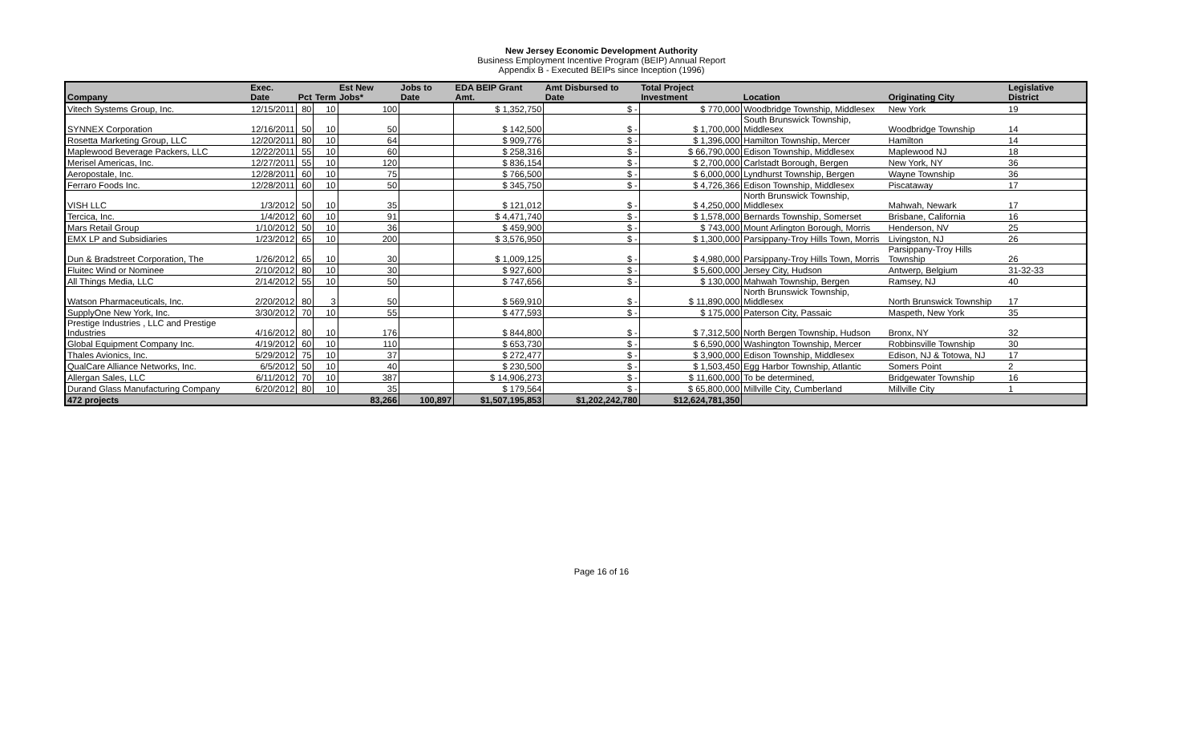New Jersey Economic Development Authority
Business Employment Incentive Program (BEIP) Annual Report
Appendix B - Executed BEIPs since Inception (1996)
| Company | Exec. Date | Pct | Term | Est New Jobs* | Jobs to Date | EDA BEIP Grant Amt. | Amt Disbursed to Date | Total Project Investment | Location | Originating City | Legislative District |
| --- | --- | --- | --- | --- | --- | --- | --- | --- | --- | --- | --- |
| Vitech Systems Group, Inc. | 12/15/2011 | 80 | 10 | 100 | | $ 1,352,750 | $ - | $ 770,000 | Woodbridge Township, Middlesex | New York | 19 |
| SYNNEX Corporation | 12/16/2011 | 50 | 10 | 50 | | $ 142,500 | $ - | $ 1,700,000 | South Brunswick Township, Middlesex | Woodbridge Township | 14 |
| Rosetta Marketing Group, LLC | 12/20/2011 | 80 | 10 | 64 | | $ 909,776 | $ - | $ 1,396,000 | Hamilton Township, Mercer | Hamilton | 14 |
| Maplewood Beverage Packers, LLC | 12/22/2011 | 55 | 10 | 60 | | $ 258,316 | $ - | $ 66,790,000 | Edison Township, Middlesex | Maplewood NJ | 18 |
| Merisel Americas, Inc. | 12/27/2011 | 55 | 10 | 120 | | $ 836,154 | $ - | $ 2,700,000 | Carlstadt Borough, Bergen | New York, NY | 36 |
| Aeropostale, Inc. | 12/28/2011 | 60 | 10 | 75 | | $ 766,500 | $ - | $ 6,000,000 | Lyndhurst Township, Bergen | Wayne Township | 36 |
| Ferraro Foods Inc. | 12/28/2011 | 60 | 10 | 50 | | $ 345,750 | $ - | $ 4,726,366 | Edison Township, Middlesex | Piscataway | 17 |
| VISH LLC | 1/3/2012 | 50 | 10 | 35 | | $ 121,012 | $ - | $ 4,250,000 | North Brunswick Township, Middlesex | Mahwah, Newark | 17 |
| Tercica, Inc. | 1/4/2012 | 60 | 10 | 91 | | $ 4,471,740 | $ - | $ 1,578,000 | Bernards Township, Somerset | Brisbane, California | 16 |
| Mars Retail Group | 1/10/2012 | 50 | 10 | 36 | | $ 459,900 | $ - | $ 743,000 | Mount Arlington Borough, Morris | Henderson, NV | 25 |
| EMX LP and Subsidiaries | 1/23/2012 | 65 | 10 | 200 | | $ 3,576,950 | $ - | $ 1,300,000 | Parsippany-Troy Hills Town, Morris | Livingston, NJ | 26 |
| Dun & Bradstreet Corporation, The | 1/26/2012 | 65 | 10 | 30 | | $ 1,009,125 | $ - | $ 4,980,000 | Parsippany-Troy Hills Town, Morris | Parsippany-Troy Hills Township | 26 |
| Fluitec Wind or Nominee | 2/10/2012 | 80 | 10 | 30 | | $ 927,600 | $ - | $ 5,600,000 | Jersey City, Hudson | Antwerp, Belgium | 31-32-33 |
| All Things Media, LLC | 2/14/2012 | 55 | 10 | 50 | | $ 747,656 | $ - | $ 130,000 | Mahwah Township, Bergen | Ramsey, NJ | 40 |
| Watson Pharmaceuticals, Inc. | 2/20/2012 | 80 | 3 | 50 | | $ 569,910 | $ - | $ 11,890,000 | North Brunswick Township, Middlesex | North Brunswick Township | 17 |
| SupplyOne New York, Inc. | 3/30/2012 | 70 | 10 | 55 | | $ 477,593 | $ - | $ 175,000 | Paterson City, Passaic | Maspeth, New York | 35 |
| Prestige Industries , LLC and Prestige Industries | 4/16/2012 | 80 | 10 | 176 | | $ 844,800 | $ - | $ 7,312,500 | North Bergen Township, Hudson | Bronx, NY | 32 |
| Global Equipment Company Inc. | 4/19/2012 | 60 | 10 | 110 | | $ 653,730 | $ - | $ 6,590,000 | Washington Township, Mercer | Robbinsville Township | 30 |
| Thales Avionics, Inc. | 5/29/2012 | 75 | 10 | 37 | | $ 272,477 | $ - | $ 3,900,000 | Edison Township, Middlesex | Edison, NJ & Totowa, NJ | 17 |
| QualCare Alliance Networks, Inc. | 6/5/2012 | 50 | 10 | 40 | | $ 230,500 | $ - | $ 1,503,450 | Egg Harbor Township, Atlantic | Somers Point | 2 |
| Allergan Sales, LLC | 6/11/2012 | 70 | 10 | 387 | | $ 14,906,273 | $ - | $ 11,600,000 | To be determined, | Bridgewater Township | 16 |
| Durand Glass Manufacturing Company | 6/20/2012 | 80 | 10 | 35 | | $ 179,564 | $ - | $ 65,800,000 | Millville City, Cumberland | Millville City | 1 |
| 472 projects | | | | 83,266 | 100,897 | $1,507,195,853 | $1,202,242,780 | $12,624,781,350 | | | |
Page 16 of 16